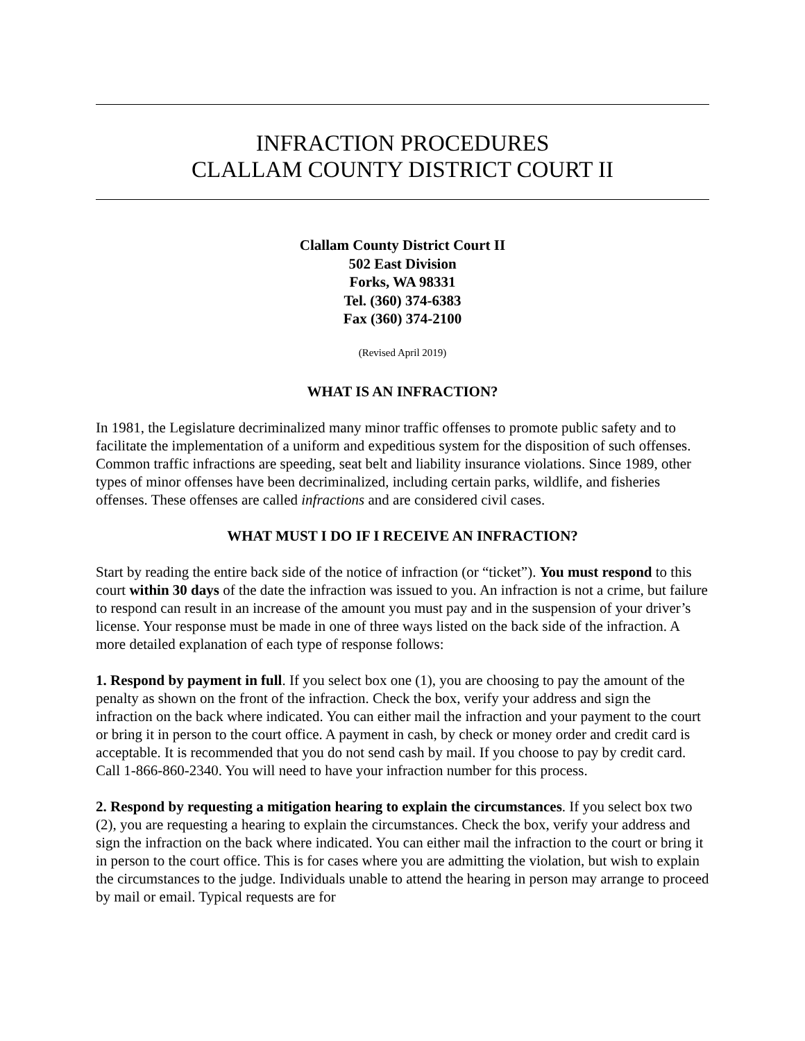INFRACTION PROCEDURES
CLALLAM COUNTY DISTRICT COURT II
Clallam County District Court II
502 East Division
Forks, WA 98331
Tel. (360) 374-6383
Fax (360) 374-2100
(Revised April 2019)
WHAT IS AN INFRACTION?
In 1981, the Legislature decriminalized many minor traffic offenses to promote public safety and to facilitate the implementation of a uniform and expeditious system for the disposition of such offenses. Common traffic infractions are speeding, seat belt and liability insurance violations. Since 1989, other types of minor offenses have been decriminalized, including certain parks, wildlife, and fisheries offenses. These offenses are called infractions and are considered civil cases.
WHAT MUST I DO IF I RECEIVE AN INFRACTION?
Start by reading the entire back side of the notice of infraction (or “ticket”). You must respond to this court within 30 days of the date the infraction was issued to you. An infraction is not a crime, but failure to respond can result in an increase of the amount you must pay and in the suspension of your driver’s license. Your response must be made in one of three ways listed on the back side of the infraction. A more detailed explanation of each type of response follows:
1. Respond by payment in full. If you select box one (1), you are choosing to pay the amount of the penalty as shown on the front of the infraction. Check the box, verify your address and sign the infraction on the back where indicated. You can either mail the infraction and your payment to the court or bring it in person to the court office. A payment in cash, by check or money order and credit card is acceptable. It is recommended that you do not send cash by mail. If you choose to pay by credit card. Call 1-866-860-2340. You will need to have your infraction number for this process.
2. Respond by requesting a mitigation hearing to explain the circumstances. If you select box two (2), you are requesting a hearing to explain the circumstances. Check the box, verify your address and sign the infraction on the back where indicated. You can either mail the infraction to the court or bring it in person to the court office. This is for cases where you are admitting the violation, but wish to explain the circumstances to the judge. Individuals unable to attend the hearing in person may arrange to proceed by mail or email. Typical requests are for